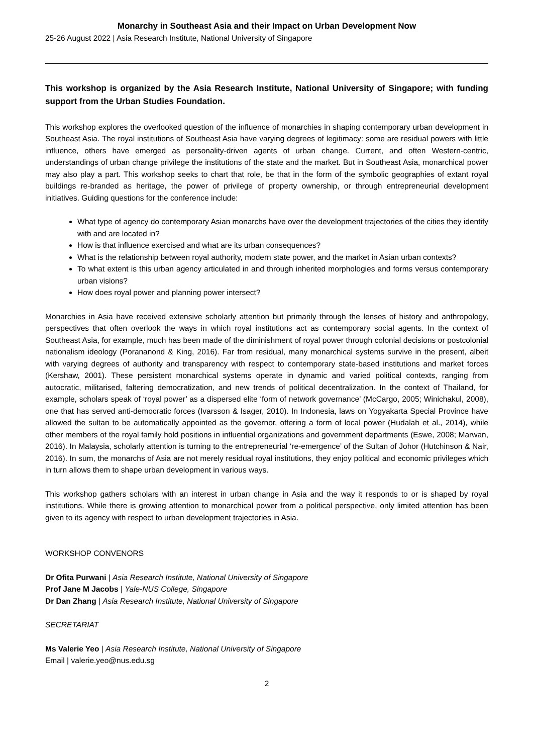Monarchy in Southeast Asia and their Impact on Urban Development Now
25-26 August 2022 | Asia Research Institute, National University of Singapore
This workshop is organized by the Asia Research Institute, National University of Singapore; with funding support from the Urban Studies Foundation.
This workshop explores the overlooked question of the influence of monarchies in shaping contemporary urban development in Southeast Asia. The royal institutions of Southeast Asia have varying degrees of legitimacy: some are residual powers with little influence, others have emerged as personality-driven agents of urban change. Current, and often Western-centric, understandings of urban change privilege the institutions of the state and the market. But in Southeast Asia, monarchical power may also play a part. This workshop seeks to chart that role, be that in the form of the symbolic geographies of extant royal buildings re-branded as heritage, the power of privilege of property ownership, or through entrepreneurial development initiatives. Guiding questions for the conference include:
What type of agency do contemporary Asian monarchs have over the development trajectories of the cities they identify with and are located in?
How is that influence exercised and what are its urban consequences?
What is the relationship between royal authority, modern state power, and the market in Asian urban contexts?
To what extent is this urban agency articulated in and through inherited morphologies and forms versus contemporary urban visions?
How does royal power and planning power intersect?
Monarchies in Asia have received extensive scholarly attention but primarily through the lenses of history and anthropology, perspectives that often overlook the ways in which royal institutions act as contemporary social agents. In the context of Southeast Asia, for example, much has been made of the diminishment of royal power through colonial decisions or postcolonial nationalism ideology (Porananond & King, 2016). Far from residual, many monarchical systems survive in the present, albeit with varying degrees of authority and transparency with respect to contemporary state-based institutions and market forces (Kershaw, 2001). These persistent monarchical systems operate in dynamic and varied political contexts, ranging from autocratic, militarised, faltering democratization, and new trends of political decentralization. In the context of Thailand, for example, scholars speak of ‘royal power’ as a dispersed elite ‘form of network governance’ (McCargo, 2005; Winichakul, 2008), one that has served anti-democratic forces (Ivarsson & Isager, 2010). In Indonesia, laws on Yogyakarta Special Province have allowed the sultan to be automatically appointed as the governor, offering a form of local power (Hudalah et al., 2014), while other members of the royal family hold positions in influential organizations and government departments (Eswe, 2008; Marwan, 2016). In Malaysia, scholarly attention is turning to the entrepreneurial ‘re-emergence’ of the Sultan of Johor (Hutchinson & Nair, 2016). In sum, the monarchs of Asia are not merely residual royal institutions, they enjoy political and economic privileges which in turn allows them to shape urban development in various ways.
This workshop gathers scholars with an interest in urban change in Asia and the way it responds to or is shaped by royal institutions. While there is growing attention to monarchical power from a political perspective, only limited attention has been given to its agency with respect to urban development trajectories in Asia.
WORKSHOP CONVENORS
Dr Ofita Purwani | Asia Research Institute, National University of Singapore
Prof Jane M Jacobs | Yale-NUS College, Singapore
Dr Dan Zhang | Asia Research Institute, National University of Singapore
SECRETARIAT
Ms Valerie Yeo | Asia Research Institute, National University of Singapore
Email | valerie.yeo@nus.edu.sg
2